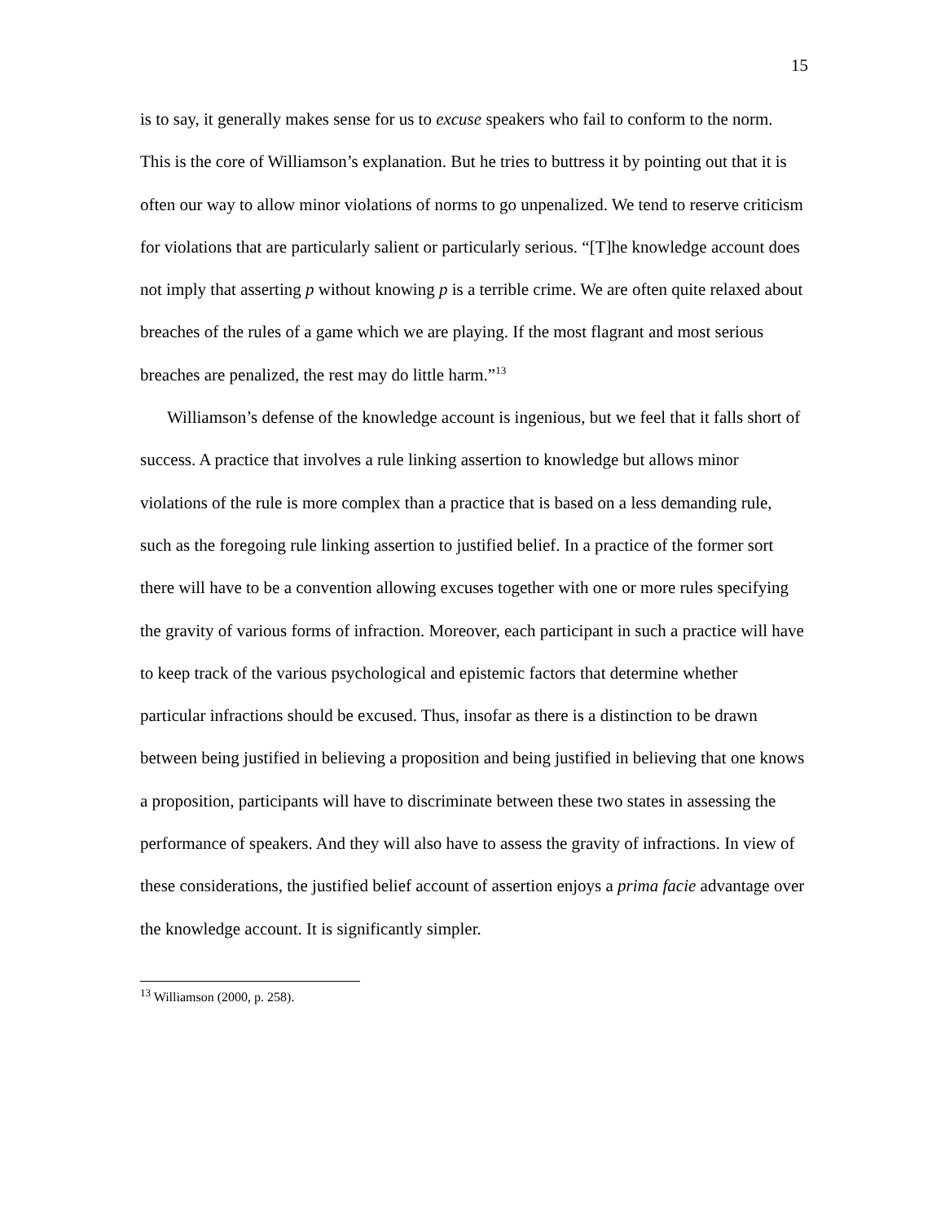15
is to say, it generally makes sense for us to excuse speakers who fail to conform to the norm. This is the core of Williamson’s explanation. But he tries to buttress it by pointing out that it is often our way to allow minor violations of norms to go unpenalized. We tend to reserve criticism for violations that are particularly salient or particularly serious. “[T]he knowledge account does not imply that asserting p without knowing p is a terrible crime. We are often quite relaxed about breaches of the rules of a game which we are playing. If the most flagrant and most serious breaches are penalized, the rest may do little harm.”<sup>13</sup>
Williamson’s defense of the knowledge account is ingenious, but we feel that it falls short of success. A practice that involves a rule linking assertion to knowledge but allows minor violations of the rule is more complex than a practice that is based on a less demanding rule, such as the foregoing rule linking assertion to justified belief. In a practice of the former sort there will have to be a convention allowing excuses together with one or more rules specifying the gravity of various forms of infraction. Moreover, each participant in such a practice will have to keep track of the various psychological and epistemic factors that determine whether particular infractions should be excused. Thus, insofar as there is a distinction to be drawn between being justified in believing a proposition and being justified in believing that one knows a proposition, participants will have to discriminate between these two states in assessing the performance of speakers. And they will also have to assess the gravity of infractions. In view of these considerations, the justified belief account of assertion enjoys a prima facie advantage over the knowledge account. It is significantly simpler.
<sup>13</sup> Williamson (2000, p. 258).